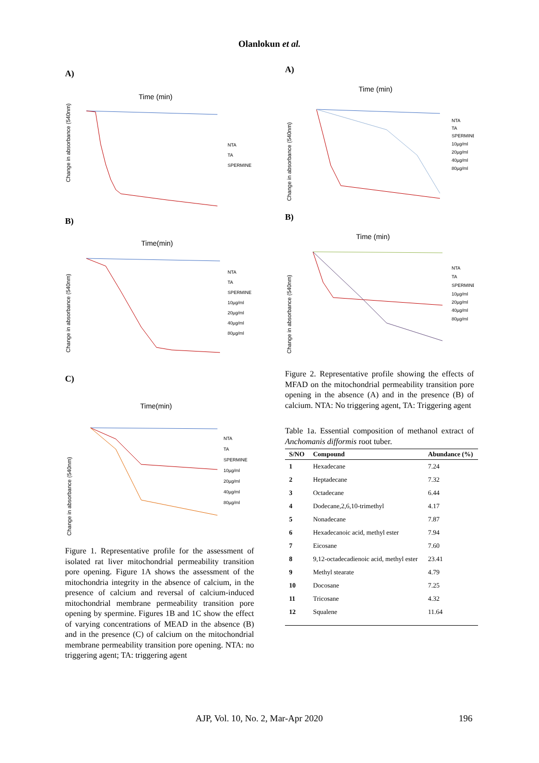Olanlokun et al.
A)
Time (min)
Change in absorbance (540nm)
NTA
TA
SPERMINE
B)
Time(min)
Change in absorbance (540nm)
NTA
TA
SPERMINE
10µg/ml
20µg/ml
40µg/ml
80µg/ml
C)
Time(min)
Change in absorbance (540nm)
NTA
TA
SPERMINE
10µg/ml
20µg/ml
40µg/ml
80µg/ml
Figure 1. Representative profile for the assessment of isolated rat liver mitochondrial permeability transition pore opening. Figure 1A shows the assessment of the mitochondria integrity in the absence of calcium, in the presence of calcium and reversal of calcium-induced mitochondrial membrane permeability transition pore opening by spermine. Figures 1B and 1C show the effect of varying concentrations of MEAD in the absence (B) and in the presence (C) of calcium on the mitochondrial membrane permeability transition pore opening. NTA: no triggering agent; TA: triggering agent
A)
Time (min)
Change in absorbance (540nm)
NTA
TA
SPERMINE
10µg/ml
20µg/ml
40µg/ml
80µg/ml
B)
Time (min)
Change in absorbance (540nm)
NTA
TA
SPERMINE
10µg/ml
20µg/ml
40µg/ml
80µg/ml
Figure 2. Representative profile showing the effects of MFAD on the mitochondrial permeability transition pore opening in the absence (A) and in the presence (B) of calcium. NTA: No triggering agent, TA: Triggering agent
Table 1a. Essential composition of methanol extract of Anchomanis difformis root tuber.
| S/NO | Compound | Abundance (%) |
| --- | --- | --- |
| 1 | Hexadecane | 7.24 |
| 2 | Heptadecane | 7.32 |
| 3 | Octadecane | 6.44 |
| 4 | Dodecane,2,6,10-trimethyl | 4.17 |
| 5 | Nonadecane | 7.87 |
| 6 | Hexadecanoic acid, methyl ester | 7.94 |
| 7 | Eicosane | 7.60 |
| 8 | 9,12-octadecadienoic acid, methyl ester | 23.41 |
| 9 | Methyl stearate | 4.79 |
| 10 | Docosane | 7.25 |
| 11 | Tricosane | 4.32 |
| 12 | Squalene | 11.64 |
AJP, Vol. 10, No. 2, Mar-Apr 2020
196